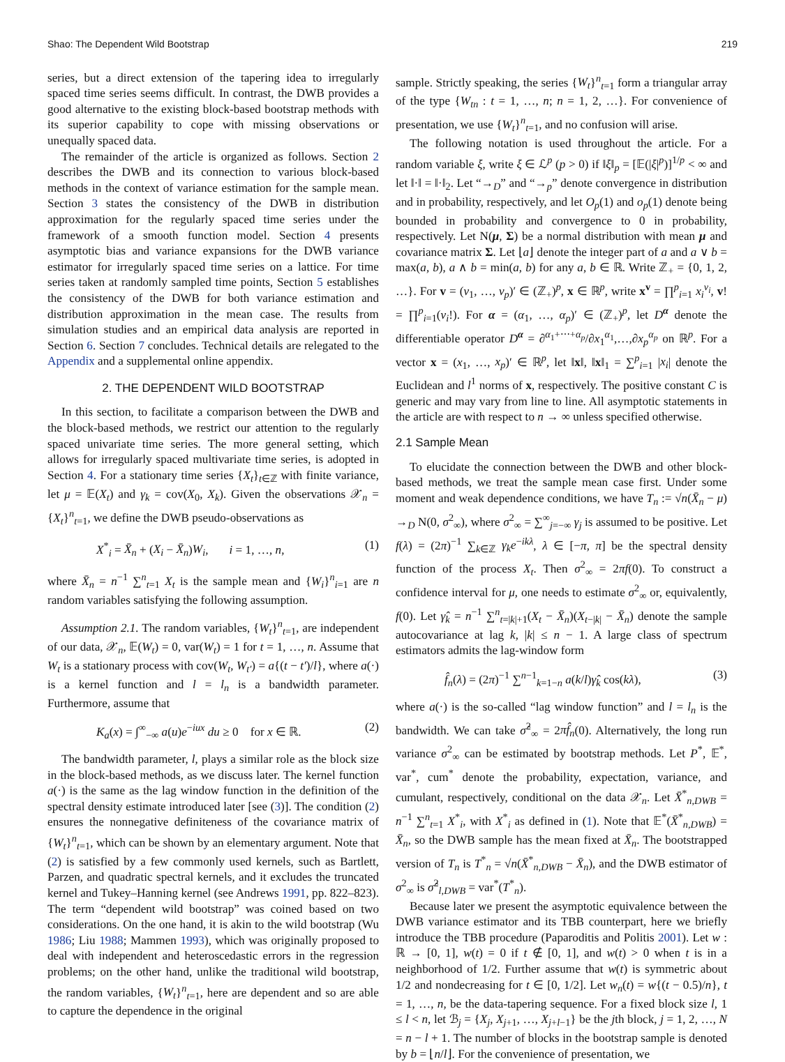Shao: The Dependent Wild Bootstrap 219
series, but a direct extension of the tapering idea to irregularly spaced time series seems difficult. In contrast, the DWB provides a good alternative to the existing block-based bootstrap methods with its superior capability to cope with missing observations or unequally spaced data.
The remainder of the article is organized as follows. Section 2 describes the DWB and its connection to various block-based methods in the context of variance estimation for the sample mean. Section 3 states the consistency of the DWB in distribution approximation for the regularly spaced time series under the framework of a smooth function model. Section 4 presents asymptotic bias and variance expansions for the DWB variance estimator for irregularly spaced time series on a lattice. For time series taken at randomly sampled time points, Section 5 establishes the consistency of the DWB for both variance estimation and distribution approximation in the mean case. The results from simulation studies and an empirical data analysis are reported in Section 6. Section 7 concludes. Technical details are relegated to the Appendix and a supplemental online appendix.
2. THE DEPENDENT WILD BOOTSTRAP
In this section, to facilitate a comparison between the DWB and the block-based methods, we restrict our attention to the regularly spaced univariate time series. The more general setting, which allows for irregularly spaced multivariate time series, is adopted in Section 4. For a stationary time series {X<sub>t</sub>}<sub>t∈ℤ</sub> with finite variance, let μ = 𝔼(X<sub>t</sub>) and γ<sub>k</sub> = cov(X<sub>0</sub>, X<sub>k</sub>). Given the observations 𝒳<sub>n</sub> = {X<sub>t</sub>}<sup>n</sup><sub>t=1</sub>, we define the DWB pseudo-observations as
X<sup>*</sup><sub>i</sub> = X̄<sub>n</sub> + (X<sub>i</sub> − X̄<sub>n</sub>)W<sub>i</sub>, i = 1, …, n, (1)
where X̄<sub>n</sub> = n<sup>−1</sup> ∑<sup>n</sup><sub>t=1</sub> X<sub>t</sub> is the sample mean and {W<sub>i</sub>}<sup>n</sup><sub>i=1</sub> are n random variables satisfying the following assumption.
Assumption 2.1. The random variables, {W<sub>t</sub>}<sup>n</sup><sub>t=1</sub>, are independent of our data, 𝒳<sub>n</sub>, 𝔼(W<sub>t</sub>) = 0, var(W<sub>t</sub>) = 1 for t = 1, …, n. Assume that W<sub>t</sub> is a stationary process with cov(W<sub>t</sub>, W<sub>t′</sub>) = a{(t − t′)/l}, where a(·) is a kernel function and l = l<sub>n</sub> is a bandwidth parameter. Furthermore, assume that
K<sub>a</sub>(x) = ∫<sup>∞</sup><sub>−∞</sub> a(u)e<sup>−iux</sup> du ≥ 0 for x ∈ ℝ. (2)
The bandwidth parameter, l, plays a similar role as the block size in the block-based methods, as we discuss later. The kernel function a(·) is the same as the lag window function in the definition of the spectral density estimate introduced later [see (3)]. The condition (2) ensures the nonnegative definiteness of the covariance matrix of {W<sub>t</sub>}<sup>n</sup><sub>t=1</sub>, which can be shown by an elementary argument. Note that (2) is satisfied by a few commonly used kernels, such as Bartlett, Parzen, and quadratic spectral kernels, and it excludes the truncated kernel and Tukey–Hanning kernel (see Andrews 1991, pp. 822–823). The term “dependent wild bootstrap” was coined based on two considerations. On the one hand, it is akin to the wild bootstrap (Wu 1986; Liu 1988; Mammen 1993), which was originally proposed to deal with independent and heteroscedastic errors in the regression problems; on the other hand, unlike the traditional wild bootstrap, the random variables, {W<sub>t</sub>}<sup>n</sup><sub>t=1</sub>, here are dependent and so are able to capture the dependence in the original
sample. Strictly speaking, the series {W<sub>t</sub>}<sup>n</sup><sub>t=1</sub> form a triangular array of the type {W<sub>tn</sub> : t = 1, …, n; n = 1, 2, …}. For convenience of presentation, we use {W<sub>t</sub>}<sup>n</sup><sub>t=1</sub>, and no confusion will arise.
The following notation is used throughout the article. For a random variable ξ, write ξ ∈ ℒ<sup>p</sup> (p > 0) if ‖ξ‖<sub>p</sub> = [𝔼(|ξ|<sup>p</sup>)]<sup>1/p</sup> < ∞ and let ‖·‖ = ‖·‖<sub>2</sub>. Let “→<sub>D</sub>” and “→<sub>p</sub>” denote convergence in distribution and in probability, respectively, and let O<sub>p</sub>(1) and o<sub>p</sub>(1) denote being bounded in probability and convergence to 0 in probability, respectively. Let N(μ, Σ) be a normal distribution with mean μ and covariance matrix Σ. Let ⌊a⌋ denote the integer part of a and a ∨ b = max(a, b), a ∧ b = min(a, b) for any a, b ∈ ℝ. Write ℤ<sub>+</sub> = {0, 1, 2, …}. For v = (v<sub>1</sub>, …, v<sub>p</sub>)′ ∈ (ℤ<sub>+</sub>)<sup>p</sup>, x ∈ ℝ<sup>p</sup>, write x<sup>v</sup> = ∏<sup>p</sup><sub>i=1</sub> x<sub>i</sub><sup>v<sub>i</sub></sup>, v! = ∏<sup>p</sup><sub>i=1</sub>(v<sub>i</sub>!). For α = (α<sub>1</sub>, …, α<sub>p</sub>)′ ∈ (ℤ<sub>+</sub>)<sup>p</sup>, let D<sup>α</sup> denote the differentiable operator D<sup>α</sup> = ∂<sup>α<sub>1</sub>+⋯+α<sub>p</sub></sup>/∂x<sub>1</sub><sup>α<sub>1</sub></sup>,…,∂x<sub>p</sub><sup>α<sub>p</sub></sup> on ℝ<sup>p</sup>. For a vector x = (x<sub>1</sub>, …, x<sub>p</sub>)′ ∈ ℝ<sup>p</sup>, let ‖x‖, ‖x‖<sub>1</sub> = ∑<sup>p</sup><sub>i=1</sub> |x<sub>i</sub>| denote the Euclidean and l<sup>1</sup> norms of x, respectively. The positive constant C is generic and may vary from line to line. All asymptotic statements in the article are with respect to n → ∞ unless specified otherwise.
2.1 Sample Mean
To elucidate the connection between the DWB and other block-based methods, we treat the sample mean case first. Under some moment and weak dependence conditions, we have T<sub>n</sub> := √n(X̄<sub>n</sub> − μ) →<sub>D</sub> N(0, σ<sup>2</sup><sub>∞</sub>), where σ<sup>2</sup><sub>∞</sub> = ∑<sup>∞</sup><sub>j=−∞</sub> γ<sub>j</sub> is assumed to be positive. Let f(λ) = (2π)<sup>−1</sup> ∑<sub>k∈ℤ</sub> γ<sub>k</sub>e<sup>−ikλ</sup>, λ ∈ [−π, π] be the spectral density function of the process X<sub>t</sub>. Then σ<sup>2</sup><sub>∞</sub> = 2πf(0). To construct a confidence interval for μ, one needs to estimate σ<sup>2</sup><sub>∞</sub> or, equivalently, f(0). Let γ̂<sub>k</sub> = n<sup>−1</sup> ∑<sup>n</sup><sub>t=|k|+1</sub>(X<sub>t</sub> − X̄<sub>n</sub>)(X<sub>t−|k|</sub> − X̄<sub>n</sub>) denote the sample autocovariance at lag k, |k| ≤ n − 1. A large class of spectrum estimators admits the lag-window form
f̂<sub>n</sub>(λ) = (2π)<sup>−1</sup> ∑<sup>n−1</sup><sub>k=1−n</sub> a(k/l)γ̂<sub>k</sub> cos(kλ), (3)
where a(·) is the so-called “lag window function” and l = l<sub>n</sub> is the bandwidth. We can take σ̂<sup>2</sup><sub>∞</sub> = 2πf̂<sub>n</sub>(0). Alternatively, the long run variance σ<sup>2</sup><sub>∞</sub> can be estimated by bootstrap methods. Let P<sup>*</sup>, 𝔼<sup>*</sup>, var<sup>*</sup>, cum<sup>*</sup> denote the probability, expectation, variance, and cumulant, respectively, conditional on the data 𝒳<sub>n</sub>. Let X̄<sup>*</sup><sub>n,DWB</sub> = n<sup>−1</sup> ∑<sup>n</sup><sub>t=1</sub> X<sup>*</sup><sub>i</sub>, with X<sup>*</sup><sub>i</sub> as defined in (1). Note that 𝔼<sup>*</sup>(X̄<sup>*</sup><sub>n,DWB</sub>) = X̄<sub>n</sub>, so the DWB sample has the mean fixed at X̄<sub>n</sub>. The bootstrapped version of T<sub>n</sub> is T<sup>*</sup><sub>n</sub> = √n(X̄<sup>*</sup><sub>n,DWB</sub> − X̄<sub>n</sub>), and the DWB estimator of σ<sup>2</sup><sub>∞</sub> is σ̂<sup>2</sup><sub>l,DWB</sub> = var<sup>*</sup>(T<sup>*</sup><sub>n</sub>).
Because later we present the asymptotic equivalence between the DWB variance estimator and its TBB counterpart, here we briefly introduce the TBB procedure (Paparoditis and Politis 2001). Let w : ℝ → [0, 1], w(t) = 0 if t ∉ [0, 1], and w(t) > 0 when t is in a neighborhood of 1/2. Further assume that w(t) is symmetric about 1/2 and nondecreasing for t ∈ [0, 1/2]. Let w<sub>n</sub>(t) = w{(t − 0.5)/n}, t = 1, …, n, be the data-tapering sequence. For a fixed block size l, 1 ≤ l < n, let ℬ<sub>j</sub> = {X<sub>j</sub>, X<sub>j+1</sub>, …, X<sub>j+l−1</sub>} be the jth block, j = 1, 2, …, N = n − l + 1. The number of blocks in the bootstrap sample is denoted by b = ⌊n/l⌋. For the convenience of presentation, we